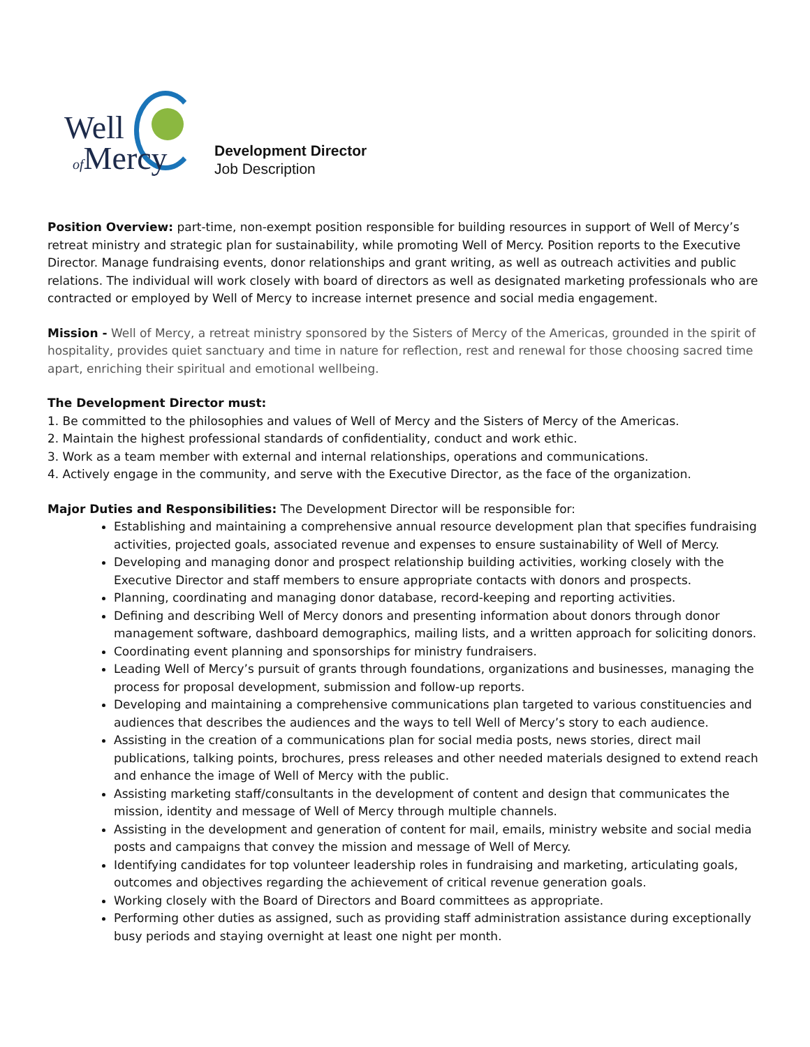Well
of Mercy
Development Director
Job Description
Position Overview: part-time, non-exempt position responsible for building resources in support of Well of Mercy’s retreat ministry and strategic plan for sustainability, while promoting Well of Mercy. Position reports to the Executive Director. Manage fundraising events, donor relationships and grant writing, as well as outreach activities and public relations. The individual will work closely with board of directors as well as designated marketing professionals who are contracted or employed by Well of Mercy to increase internet presence and social media engagement.
Mission - Well of Mercy, a retreat ministry sponsored by the Sisters of Mercy of the Americas, grounded in the spirit of hospitality, provides quiet sanctuary and time in nature for reflection, rest and renewal for those choosing sacred time apart, enriching their spiritual and emotional wellbeing.
The Development Director must:
1. Be committed to the philosophies and values of Well of Mercy and the Sisters of Mercy of the Americas.
2. Maintain the highest professional standards of confidentiality, conduct and work ethic.
3. Work as a team member with external and internal relationships, operations and communications.
4. Actively engage in the community, and serve with the Executive Director, as the face of the organization.
Major Duties and Responsibilities: The Development Director will be responsible for:
Establishing and maintaining a comprehensive annual resource development plan that specifies fundraising activities, projected goals, associated revenue and expenses to ensure sustainability of Well of Mercy.
Developing and managing donor and prospect relationship building activities, working closely with the Executive Director and staff members to ensure appropriate contacts with donors and prospects.
Planning, coordinating and managing donor database, record-keeping and reporting activities.
Defining and describing Well of Mercy donors and presenting information about donors through donor management software, dashboard demographics, mailing lists, and a written approach for soliciting donors.
Coordinating event planning and sponsorships for ministry fundraisers.
Leading Well of Mercy’s pursuit of grants through foundations, organizations and businesses, managing the process for proposal development, submission and follow-up reports.
Developing and maintaining a comprehensive communications plan targeted to various constituencies and audiences that describes the audiences and the ways to tell Well of Mercy’s story to each audience.
Assisting in the creation of a communications plan for social media posts, news stories, direct mail publications, talking points, brochures, press releases and other needed materials designed to extend reach and enhance the image of Well of Mercy with the public.
Assisting marketing staff/consultants in the development of content and design that communicates the mission, identity and message of Well of Mercy through multiple channels.
Assisting in the development and generation of content for mail, emails, ministry website and social media posts and campaigns that convey the mission and message of Well of Mercy.
Identifying candidates for top volunteer leadership roles in fundraising and marketing, articulating goals, outcomes and objectives regarding the achievement of critical revenue generation goals.
Working closely with the Board of Directors and Board committees as appropriate.
Performing other duties as assigned, such as providing staff administration assistance during exceptionally busy periods and staying overnight at least one night per month.